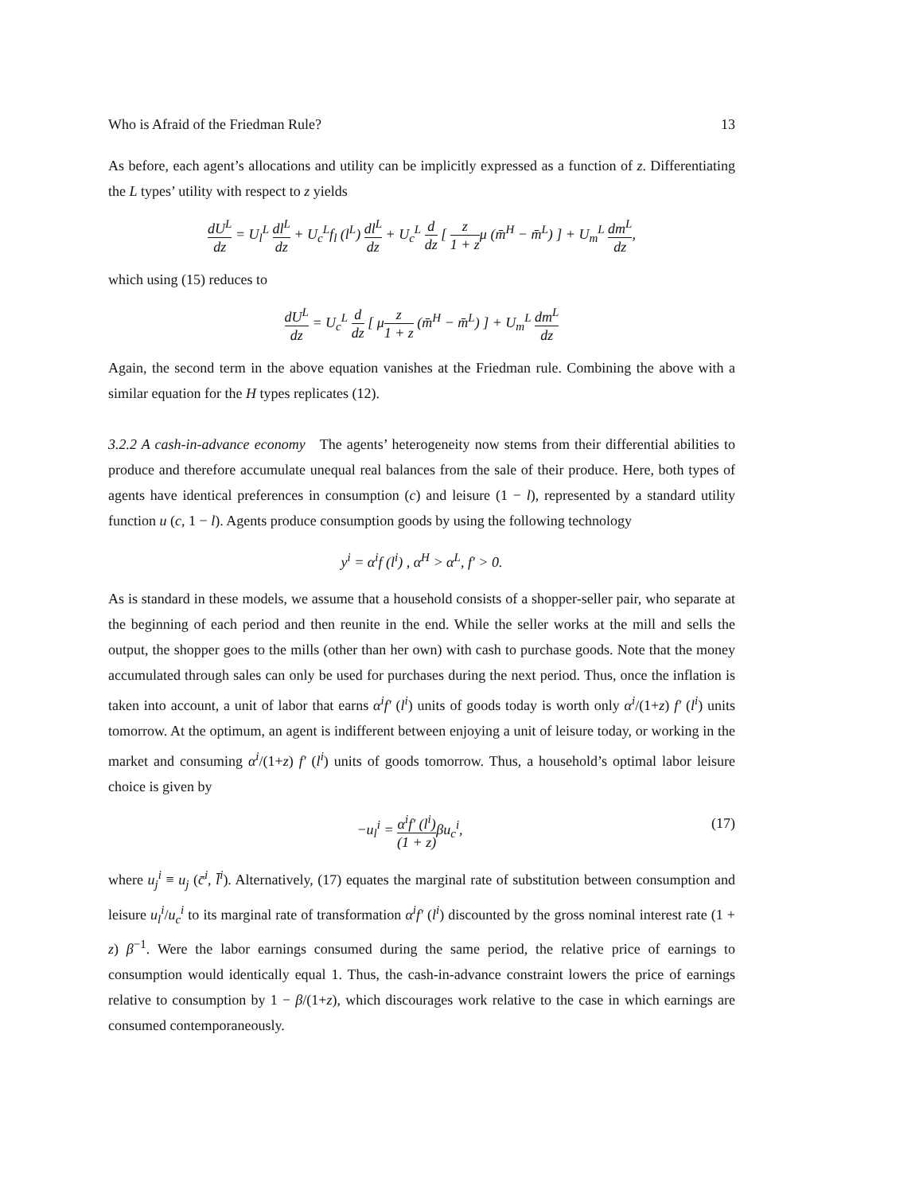Who is Afraid of the Friedman Rule? 13
As before, each agent’s allocations and utility can be implicitly expressed as a function of z. Differentiating the L types’ utility with respect to z yields
dU<sup>L</sup> dz = U<sub>l</sub><sup>L</sup> dl<sup>L</sup> dz + U<sub>c</sub><sup>L</sup>f<sub>l</sub> (l<sup>L</sup>) dl<sup>L</sup> dz + U<sub>c</sub><sup>L</sup> d dz [ z 1 + zμ (m̄<sup>H</sup> − m̄<sup>L</sup>) ] + U<sub>m</sub><sup>L</sup> dm<sup>L</sup> dz,
which using (15) reduces to
dU<sup>L</sup> dz = U<sub>c</sub><sup>L</sup> d dz [ μz 1 + z (m̄<sup>H</sup> − m̄<sup>L</sup>) ] + U<sub>m</sub><sup>L</sup> dm<sup>L</sup> dz
Again, the second term in the above equation vanishes at the Friedman rule. Combining the above with a similar equation for the H types replicates (12).
3.2.2 A cash-in-advance economy The agents’ heterogeneity now stems from their differential abilities to produce and therefore accumulate unequal real balances from the sale of their produce. Here, both types of agents have identical preferences in consumption (c) and leisure (1 − l), represented by a standard utility function u (c, 1 − l). Agents produce consumption goods by using the following technology
y<sup>i</sup> = α<sup>i</sup>f (l<sup>i</sup>) , α<sup>H</sup> > α<sup>L</sup>, f′ > 0.
As is standard in these models, we assume that a household consists of a shopper-seller pair, who separate at the beginning of each period and then reunite in the end. While the seller works at the mill and sells the output, the shopper goes to the mills (other than her own) with cash to purchase goods. Note that the money accumulated through sales can only be used for purchases during the next period. Thus, once the inflation is taken into account, a unit of labor that earns α<sup>i</sup>f′ (l<sup>i</sup>) units of goods today is worth only α<sup>i</sup>/(1+z) f′ (l<sup>i</sup>) units tomorrow. At the optimum, an agent is indifferent between enjoying a unit of leisure today, or working in the market and consuming α<sup>i</sup>/(1+z) f′ (l<sup>i</sup>) units of goods tomorrow. Thus, a household’s optimal labor leisure choice is given by
−u<sub>l</sub><sup>i</sup> = α<sup>i</sup>f′ (l<sup>i</sup>) (1 + z) βu<sub>c</sub><sup>i</sup>, (17)
where u<sub>j</sub><sup>i</sup> ≡ u<sub>j</sub> (c̄<sup>i</sup>, l̄<sup>i</sup>). Alternatively, (17) equates the marginal rate of substitution between consumption and leisure u<sub>l</sub><sup>i</sup>/u<sub>c</sub><sup>i</sup> to its marginal rate of transformation α<sup>i</sup>f′ (l<sup>i</sup>) discounted by the gross nominal interest rate (1 + z) β<sup>−1</sup>. Were the labor earnings consumed during the same period, the relative price of earnings to consumption would identically equal 1. Thus, the cash-in-advance constraint lowers the price of earnings relative to consumption by 1 − β/(1+z), which discourages work relative to the case in which earnings are consumed contemporaneously.